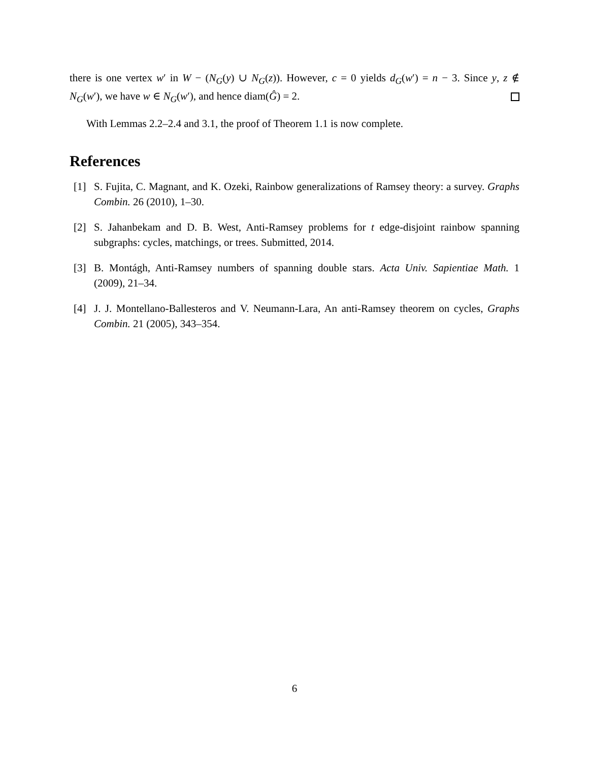there is one vertex w′ in W − (N<sub>G</sub>(y) ∪ N<sub>G</sub>(z)). However, c = 0 yields d<sub>G</sub>(w′) = n − 3. Since y, z ∉ N<sub>G</sub>(w′), we have w ∈ N<sub>G</sub>(w′), and hence diam(Ĝ) = 2.
With Lemmas 2.2–2.4 and 3.1, the proof of Theorem 1.1 is now complete.
References
[1] S. Fujita, C. Magnant, and K. Ozeki, Rainbow generalizations of Ramsey theory: a survey. Graphs Combin. 26 (2010), 1–30.
[2] S. Jahanbekam and D. B. West, Anti-Ramsey problems for t edge-disjoint rainbow spanning subgraphs: cycles, matchings, or trees. Submitted, 2014.
[3] B. Montágh, Anti-Ramsey numbers of spanning double stars. Acta Univ. Sapientiae Math. 1 (2009), 21–34.
[4] J. J. Montellano-Ballesteros and V. Neumann-Lara, An anti-Ramsey theorem on cycles, Graphs Combin. 21 (2005), 343–354.
6